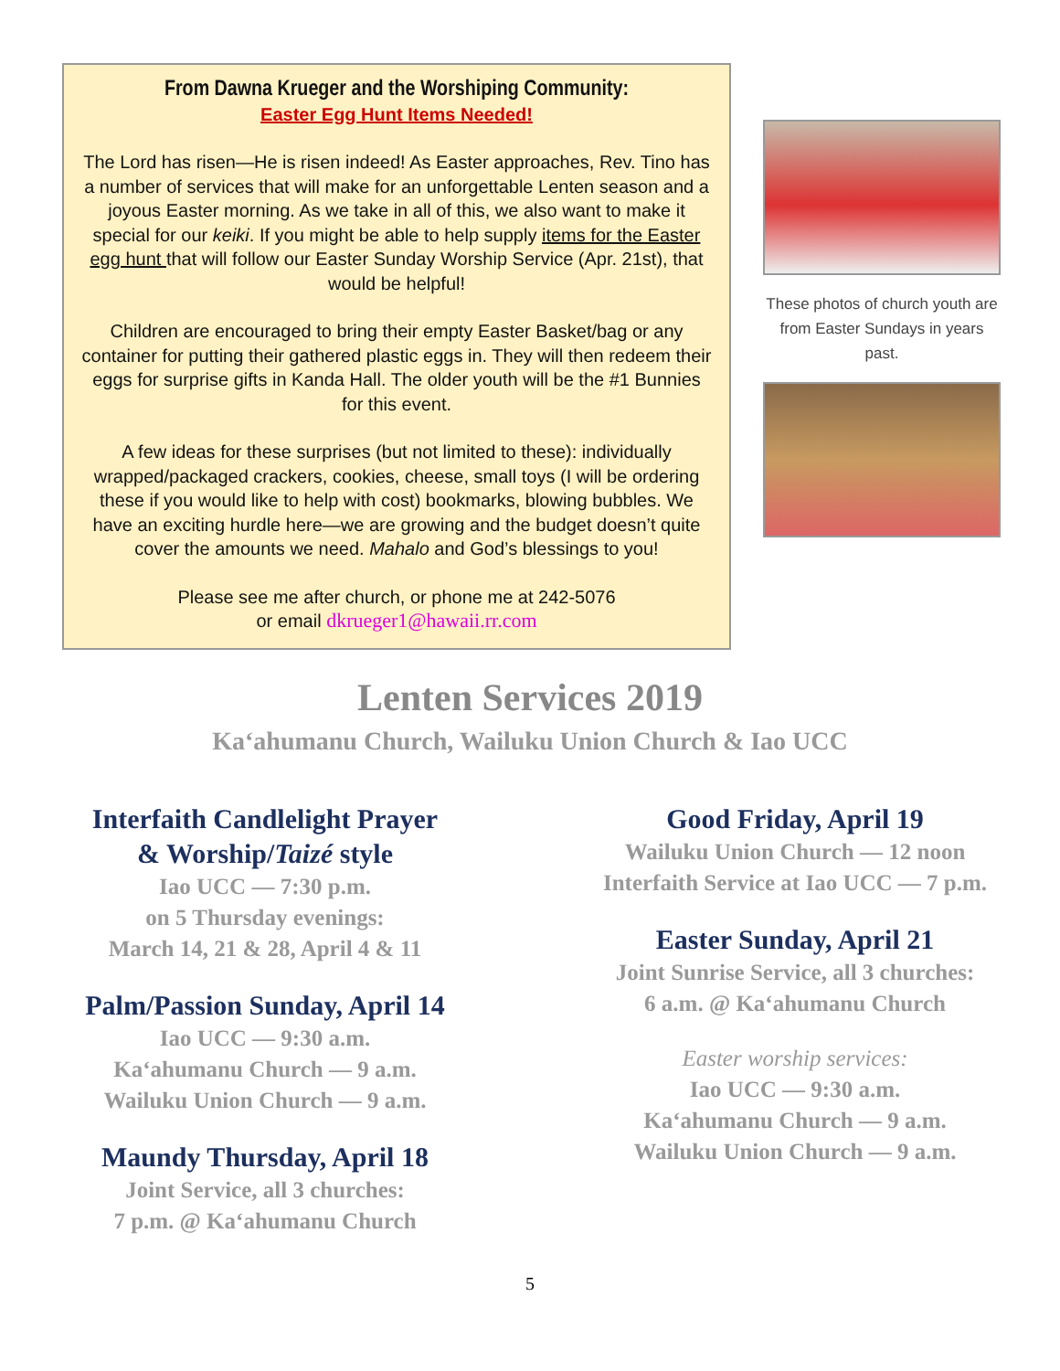From Dawna Krueger and the Worshiping Community:
Easter Egg Hunt Items Needed!
The Lord has risen—He is risen indeed! As Easter approaches, Rev. Tino has a number of services that will make for an unforgettable Lenten season and a joyous Easter morning. As we take in all of this, we also want to make it special for our keiki. If you might be able to help supply items for the Easter egg hunt that will follow our Easter Sunday Worship Service (Apr. 21st), that would be helpful!
Children are encouraged to bring their empty Easter Basket/bag or any container for putting their gathered plastic eggs in. They will then redeem their eggs for surprise gifts in Kanda Hall. The older youth will be the #1 Bunnies for this event.
A few ideas for these surprises (but not limited to these): individually wrapped/packaged crackers, cookies, cheese, small toys (I will be ordering these if you would like to help with cost) bookmarks, blowing bubbles. We have an exciting hurdle here—we are growing and the budget doesn’t quite cover the amounts we need. Mahalo and God’s blessings to you!
Please see me after church, or phone me at 242-5076
or email dkrueger1@hawaii.rr.com
These photos of church youth are from Easter Sundays in years past.
Lenten Services 2019
Ka‘ahumanu Church, Wailuku Union Church & Iao UCC
Interfaith Candlelight Prayer
& Worship/Taizé style
Iao UCC — 7:30 p.m.
on 5 Thursday evenings:
March 14, 21 & 28, April 4 & 11
Palm/Passion Sunday, April 14
Iao UCC — 9:30 a.m.
Ka‘ahumanu Church — 9 a.m.
Wailuku Union Church — 9 a.m.
Maundy Thursday, April 18
Joint Service, all 3 churches:
7 p.m. @ Ka‘ahumanu Church
Good Friday, April 19
Wailuku Union Church — 12 noon
Interfaith Service at Iao UCC — 7 p.m.
Easter Sunday, April 21
Joint Sunrise Service, all 3 churches:
6 a.m. @ Ka‘ahumanu Church
Easter worship services:
Iao UCC — 9:30 a.m.
Ka‘ahumanu Church — 9 a.m.
Wailuku Union Church — 9 a.m.
5